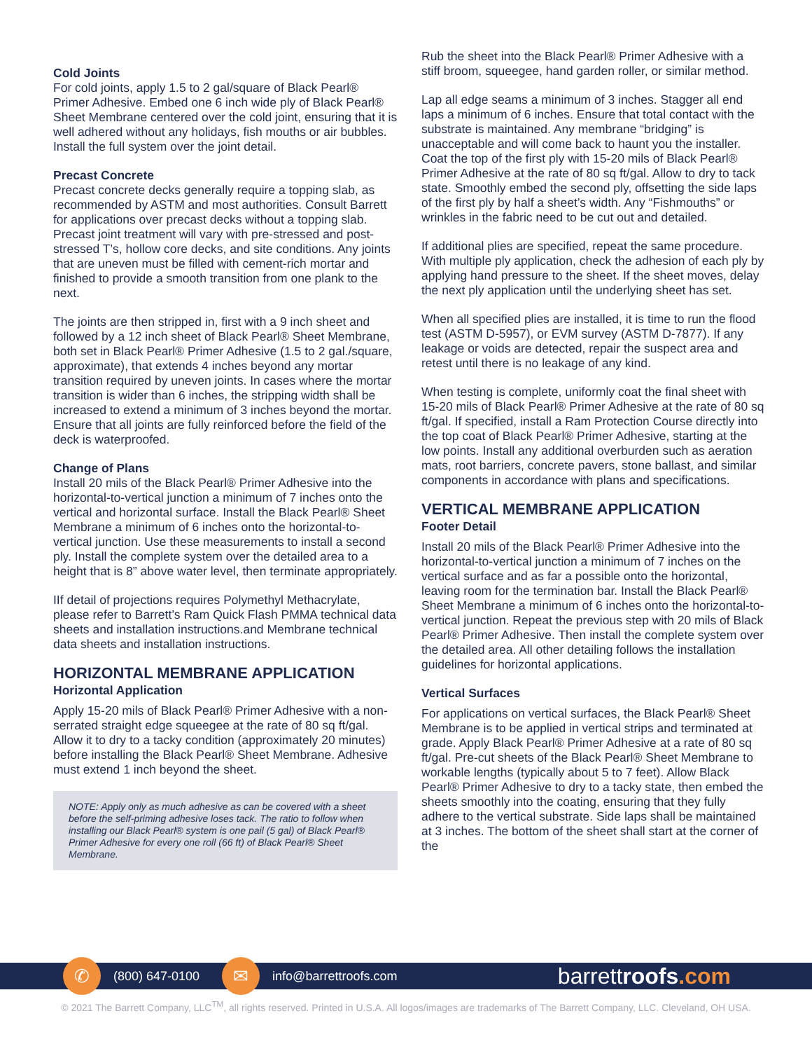Cold Joints
For cold joints, apply 1.5 to 2 gal/square of Black Pearl® Primer Adhesive. Embed one 6 inch wide ply of Black Pearl® Sheet Membrane centered over the cold joint, ensuring that it is well adhered without any holidays, fish mouths or air bubbles. Install the full system over the joint detail.
Precast Concrete
Precast concrete decks generally require a topping slab, as recommended by ASTM and most authorities. Consult Barrett for applications over precast decks without a topping slab. Precast joint treatment will vary with pre-stressed and post-stressed T’s, hollow core decks, and site conditions. Any joints that are uneven must be filled with cement-rich mortar and finished to provide a smooth transition from one plank to the next.
The joints are then stripped in, first with a 9 inch sheet and followed by a 12 inch sheet of Black Pearl® Sheet Membrane, both set in Black Pearl® Primer Adhesive (1.5 to 2 gal./square, approximate), that extends 4 inches beyond any mortar transition required by uneven joints. In cases where the mortar transition is wider than 6 inches, the stripping width shall be increased to extend a minimum of 3 inches beyond the mortar. Ensure that all joints are fully reinforced before the field of the deck is waterproofed.
Change of Plans
Install 20 mils of the Black Pearl® Primer Adhesive into the horizontal-to-vertical junction a minimum of 7 inches onto the vertical and horizontal surface. Install the Black Pearl® Sheet Membrane a minimum of 6 inches onto the horizontal-to-vertical junction. Use these measurements to install a second ply. Install the complete system over the detailed area to a height that is 8” above water level, then terminate appropriately.
IIf detail of projections requires Polymethyl Methacrylate, please refer to Barrett’s Ram Quick Flash PMMA technical data sheets and installation instructions.and Membrane technical data sheets and installation instructions.
HORIZONTAL MEMBRANE APPLICATION
Horizontal Application
Apply 15-20 mils of Black Pearl® Primer Adhesive with a non-serrated straight edge squeegee at the rate of 80 sq ft/gal. Allow it to dry to a tacky condition (approximately 20 minutes) before installing the Black Pearl® Sheet Membrane. Adhesive must extend 1 inch beyond the sheet.
NOTE: Apply only as much adhesive as can be covered with a sheet before the self-priming adhesive loses tack. The ratio to follow when installing our Black Pearl® system is one pail (5 gal) of Black Pearl® Primer Adhesive for every one roll (66 ft) of Black Pearl® Sheet Membrane.
Rub the sheet into the Black Pearl® Primer Adhesive with a stiff broom, squeegee, hand garden roller, or similar method.
Lap all edge seams a minimum of 3 inches. Stagger all end laps a minimum of 6 inches. Ensure that total contact with the substrate is maintained. Any membrane “bridging” is unacceptable and will come back to haunt you the installer. Coat the top of the first ply with 15-20 mils of Black Pearl® Primer Adhesive at the rate of 80 sq ft/gal. Allow to dry to tack state. Smoothly embed the second ply, offsetting the side laps of the first ply by half a sheet’s width. Any “Fishmouths” or wrinkles in the fabric need to be cut out and detailed.
If additional plies are specified, repeat the same procedure. With multiple ply application, check the adhesion of each ply by applying hand pressure to the sheet. If the sheet moves, delay the next ply application until the underlying sheet has set.
When all specified plies are installed, it is time to run the flood test (ASTM D-5957), or EVM survey (ASTM D-7877). If any leakage or voids are detected, repair the suspect area and retest until there is no leakage of any kind.
When testing is complete, uniformly coat the final sheet with 15-20 mils of Black Pearl® Primer Adhesive at the rate of 80 sq ft/gal. If specified, install a Ram Protection Course directly into the top coat of Black Pearl® Primer Adhesive, starting at the low points. Install any additional overburden such as aeration mats, root barriers, concrete pavers, stone ballast, and similar components in accordance with plans and specifications.
VERTICAL MEMBRANE APPLICATION
Footer Detail
Install 20 mils of the Black Pearl® Primer Adhesive into the horizontal-to-vertical junction a minimum of 7 inches on the vertical surface and as far a possible onto the horizontal, leaving room for the termination bar. Install the Black Pearl® Sheet Membrane a minimum of 6 inches onto the horizontal-to-vertical junction. Repeat the previous step with 20 mils of Black Pearl® Primer Adhesive. Then install the complete system over the detailed area. All other detailing follows the installation guidelines for horizontal applications.
Vertical Surfaces
For applications on vertical surfaces, the Black Pearl® Sheet Membrane is to be applied in vertical strips and terminated at grade. Apply Black Pearl® Primer Adhesive at a rate of 80 sq ft/gal. Pre-cut sheets of the Black Pearl® Sheet Membrane to workable lengths (typically about 5 to 7 feet). Allow Black Pearl® Primer Adhesive to dry to a tacky state, then embed the sheets smoothly into the coating, ensuring that they fully adhere to the vertical substrate. Side laps shall be maintained at 3 inches. The bottom of the sheet shall start at the corner of the
✆
(800) 647-0100
✉
info@barrettroofs.com
barrettroofs.com
© 2021 The Barrett Company, LLC<sup>TM</sup>, all rights reserved. Printed in U.S.A. All logos/images are trademarks of The Barrett Company, LLC. Cleveland, OH USA.